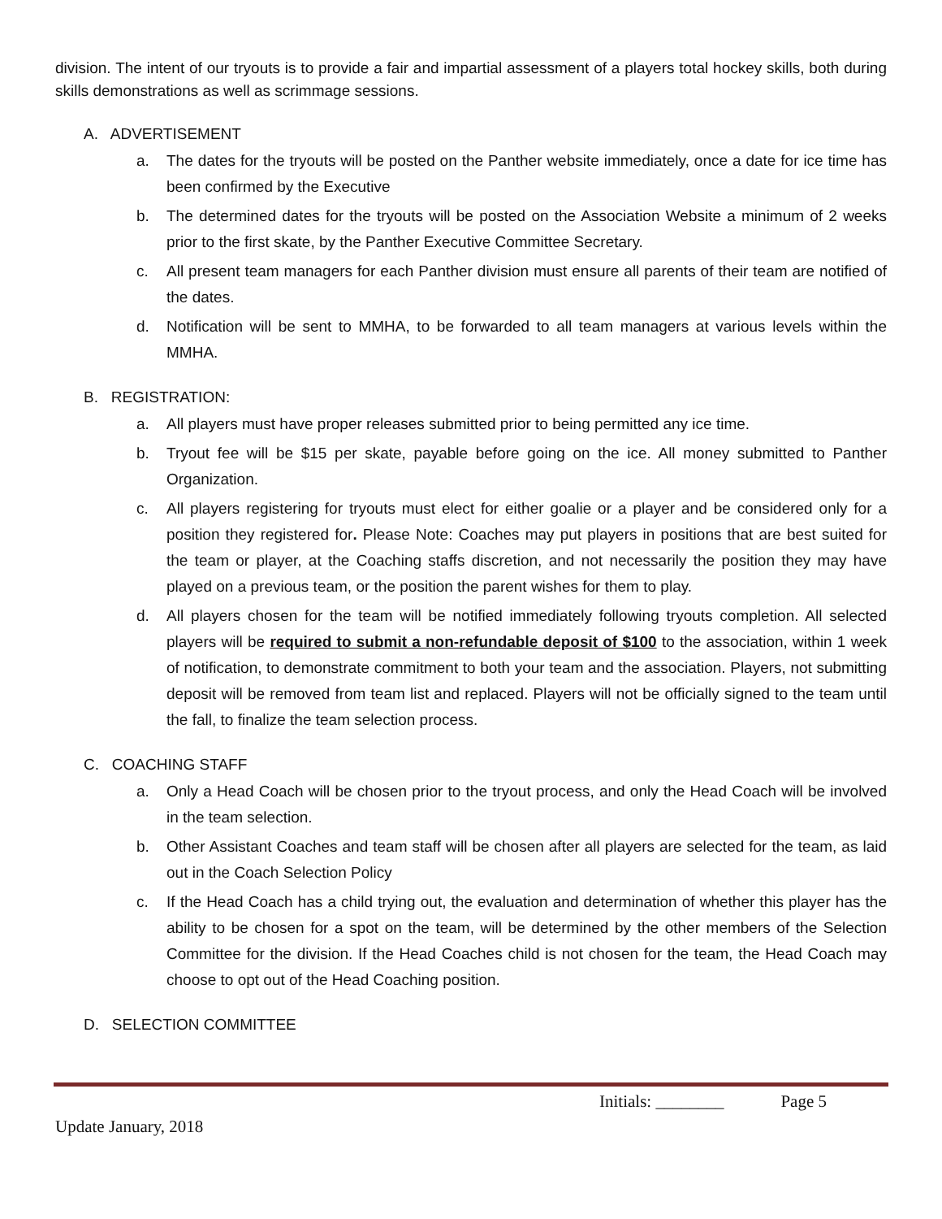division. The intent of our tryouts is to provide a fair and impartial assessment of a players total hockey skills, both during skills demonstrations as well as scrimmage sessions.
A. ADVERTISEMENT
a. The dates for the tryouts will be posted on the Panther website immediately, once a date for ice time has been confirmed by the Executive
b. The determined dates for the tryouts will be posted on the Association Website a minimum of 2 weeks prior to the first skate, by the Panther Executive Committee Secretary.
c. All present team managers for each Panther division must ensure all parents of their team are notified of the dates.
d. Notification will be sent to MMHA, to be forwarded to all team managers at various levels within the MMHA.
B. REGISTRATION:
a. All players must have proper releases submitted prior to being permitted any ice time.
b. Tryout fee will be $15 per skate, payable before going on the ice. All money submitted to Panther Organization.
c. All players registering for tryouts must elect for either goalie or a player and be considered only for a position they registered for. Please Note: Coaches may put players in positions that are best suited for the team or player, at the Coaching staffs discretion, and not necessarily the position they may have played on a previous team, or the position the parent wishes for them to play.
d. All players chosen for the team will be notified immediately following tryouts completion. All selected players will be required to submit a non-refundable deposit of $100 to the association, within 1 week of notification, to demonstrate commitment to both your team and the association. Players, not submitting deposit will be removed from team list and replaced. Players will not be officially signed to the team until the fall, to finalize the team selection process.
C. COACHING STAFF
a. Only a Head Coach will be chosen prior to the tryout process, and only the Head Coach will be involved in the team selection.
b. Other Assistant Coaches and team staff will be chosen after all players are selected for the team, as laid out in the Coach Selection Policy
c. If the Head Coach has a child trying out, the evaluation and determination of whether this player has the ability to be chosen for a spot on the team, will be determined by the other members of the Selection Committee for the division. If the Head Coaches child is not chosen for the team, the Head Coach may choose to opt out of the Head Coaching position.
D. SELECTION COMMITTEE
Initials: ________ Page 5
Update January, 2018